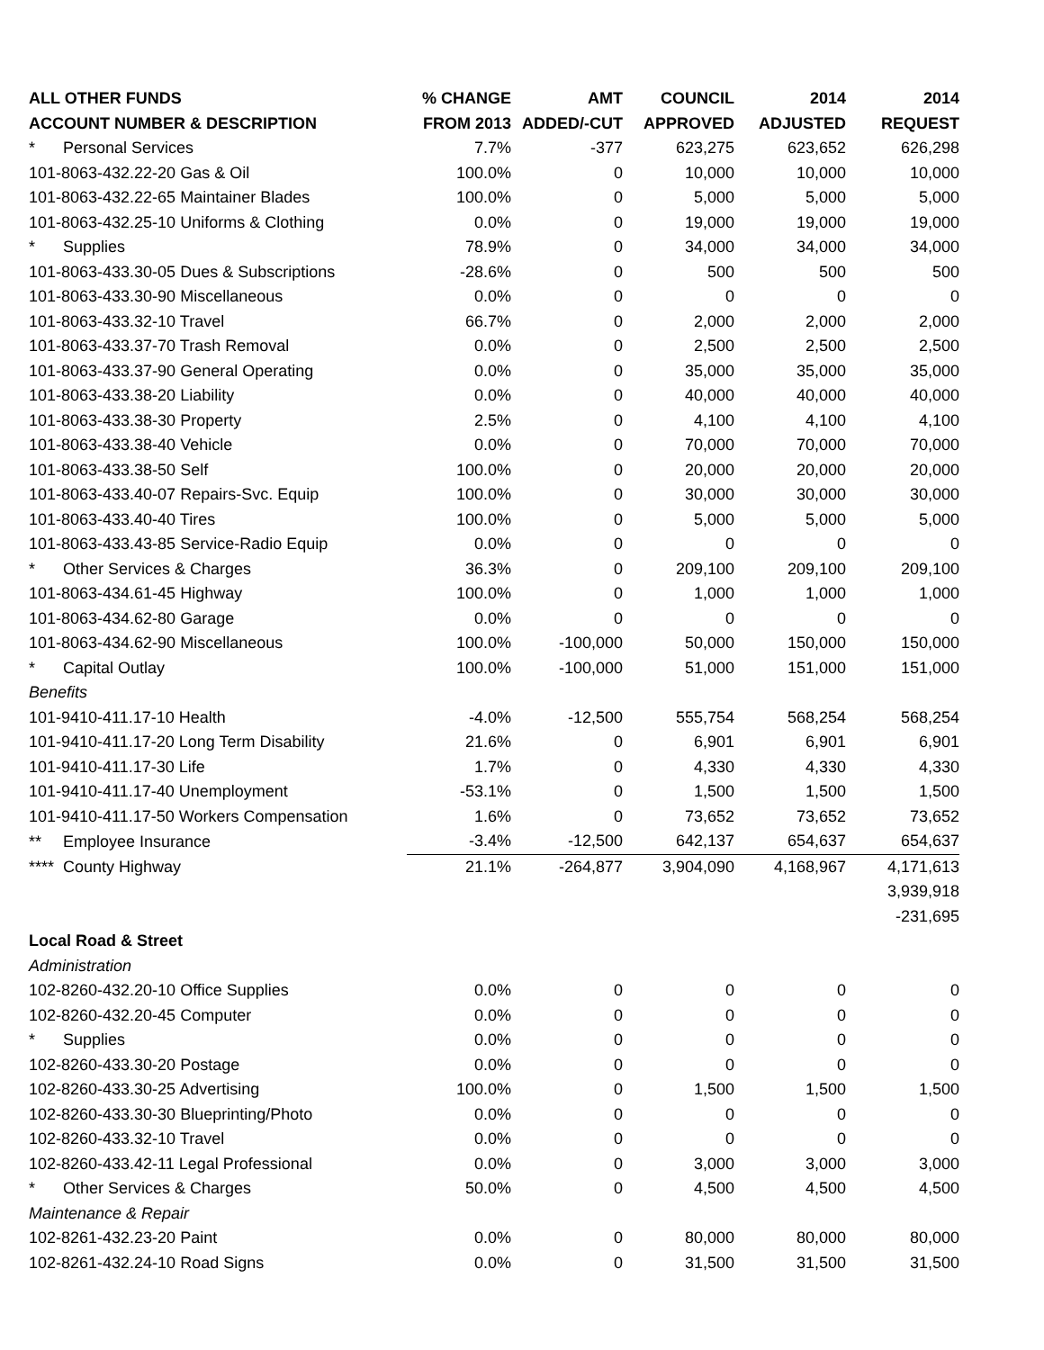| ALL OTHER FUNDS | % CHANGE | AMT | COUNCIL | 2014 | 2014 |
| --- | --- | --- | --- | --- | --- |
| ACCOUNT NUMBER & DESCRIPTION | FROM 2013 | ADDED/-CUT | APPROVED | ADJUSTED | REQUEST |
| * Personal Services | 7.7% | -377 | 623,275 | 623,652 | 626,298 |
| 101-8063-432.22-20 Gas & Oil | 100.0% | 0 | 10,000 | 10,000 | 10,000 |
| 101-8063-432.22-65 Maintainer Blades | 100.0% | 0 | 5,000 | 5,000 | 5,000 |
| 101-8063-432.25-10 Uniforms & Clothing | 0.0% | 0 | 19,000 | 19,000 | 19,000 |
| * Supplies | 78.9% | 0 | 34,000 | 34,000 | 34,000 |
| 101-8063-433.30-05 Dues & Subscriptions | -28.6% | 0 | 500 | 500 | 500 |
| 101-8063-433.30-90 Miscellaneous | 0.0% | 0 | 0 | 0 | 0 |
| 101-8063-433.32-10 Travel | 66.7% | 0 | 2,000 | 2,000 | 2,000 |
| 101-8063-433.37-70 Trash Removal | 0.0% | 0 | 2,500 | 2,500 | 2,500 |
| 101-8063-433.37-90 General Operating | 0.0% | 0 | 35,000 | 35,000 | 35,000 |
| 101-8063-433.38-20 Liability | 0.0% | 0 | 40,000 | 40,000 | 40,000 |
| 101-8063-433.38-30 Property | 2.5% | 0 | 4,100 | 4,100 | 4,100 |
| 101-8063-433.38-40 Vehicle | 0.0% | 0 | 70,000 | 70,000 | 70,000 |
| 101-8063-433.38-50 Self | 100.0% | 0 | 20,000 | 20,000 | 20,000 |
| 101-8063-433.40-07 Repairs-Svc. Equip | 100.0% | 0 | 30,000 | 30,000 | 30,000 |
| 101-8063-433.40-40 Tires | 100.0% | 0 | 5,000 | 5,000 | 5,000 |
| 101-8063-433.43-85 Service-Radio Equip | 0.0% | 0 | 0 | 0 | 0 |
| * Other Services & Charges | 36.3% | 0 | 209,100 | 209,100 | 209,100 |
| 101-8063-434.61-45 Highway | 100.0% | 0 | 1,000 | 1,000 | 1,000 |
| 101-8063-434.62-80 Garage | 0.0% | 0 | 0 | 0 | 0 |
| 101-8063-434.62-90 Miscellaneous | 100.0% | -100,000 | 50,000 | 150,000 | 150,000 |
| * Capital Outlay | 100.0% | -100,000 | 51,000 | 151,000 | 151,000 |
| Benefits | | | | | |
| 101-9410-411.17-10 Health | -4.0% | -12,500 | 555,754 | 568,254 | 568,254 |
| 101-9410-411.17-20 Long Term Disability | 21.6% | 0 | 6,901 | 6,901 | 6,901 |
| 101-9410-411.17-30 Life | 1.7% | 0 | 4,330 | 4,330 | 4,330 |
| 101-9410-411.17-40 Unemployment | -53.1% | 0 | 1,500 | 1,500 | 1,500 |
| 101-9410-411.17-50 Workers Compensation | 1.6% | 0 | 73,652 | 73,652 | 73,652 |
| ** Employee Insurance | -3.4% | -12,500 | 642,137 | 654,637 | 654,637 |
| **** County Highway | 21.1% | -264,877 | 3,904,090 | 4,168,967 | 4,171,613 |
| | | | | | 3,939,918 |
| | | | | | -231,695 |
| Local Road & Street | | | | | |
| Administration | | | | | |
| 102-8260-432.20-10 Office Supplies | 0.0% | 0 | 0 | 0 | 0 |
| 102-8260-432.20-45 Computer | 0.0% | 0 | 0 | 0 | 0 |
| * Supplies | 0.0% | 0 | 0 | 0 | 0 |
| 102-8260-433.30-20 Postage | 0.0% | 0 | 0 | 0 | 0 |
| 102-8260-433.30-25 Advertising | 100.0% | 0 | 1,500 | 1,500 | 1,500 |
| 102-8260-433.30-30 Blueprinting/Photo | 0.0% | 0 | 0 | 0 | 0 |
| 102-8260-433.32-10 Travel | 0.0% | 0 | 0 | 0 | 0 |
| 102-8260-433.42-11 Legal Professional | 0.0% | 0 | 3,000 | 3,000 | 3,000 |
| * Other Services & Charges | 50.0% | 0 | 4,500 | 4,500 | 4,500 |
| Maintenance & Repair | | | | | |
| 102-8261-432.23-20 Paint | 0.0% | 0 | 80,000 | 80,000 | 80,000 |
| 102-8261-432.24-10 Road Signs | 0.0% | 0 | 31,500 | 31,500 | 31,500 |